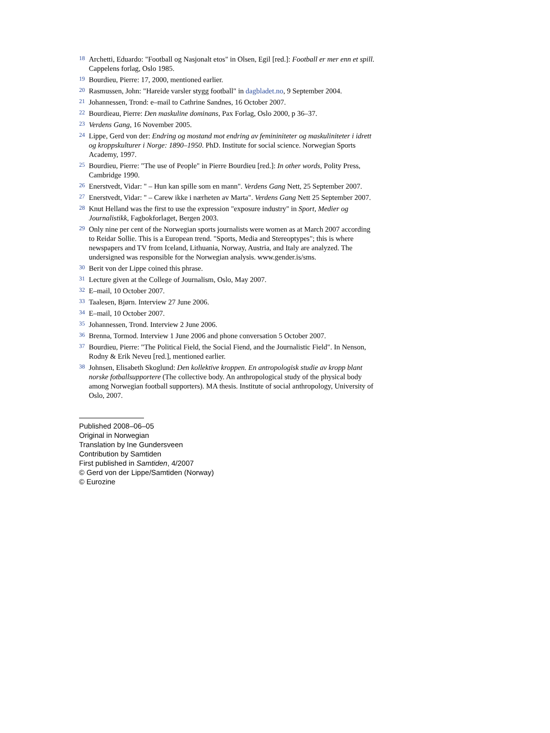18 Archetti, Eduardo: "Football og Nasjonalt etos" in Olsen, Egil [red.]: Football er mer enn et spill. Cappelens forlag, Oslo 1985.
19 Bourdieu, Pierre: 17, 2000, mentioned earlier.
20 Rasmussen, John: "Hareide varsler stygg football" in dagbladet.no, 9 September 2004.
21 Johannessen, Trond: e–mail to Cathrine Sandnes, 16 October 2007.
22 Bourdieau, Pierre: Den maskuline dominans, Pax Forlag, Oslo 2000, p 36–37.
23 Verdens Gang, 16 November 2005.
24 Lippe, Gerd von der: Endring og mostand mot endring av femininiteter og maskuliniteter i idrett og kroppskulturer i Norge: 1890–1950. PhD. Institute for social science. Norwegian Sports Academy, 1997.
25 Bourdieu, Pierre: "The use of People" in Pierre Bourdieu [red.]: In other words, Polity Press, Cambridge 1990.
26 Enerstvedt, Vidar: " – Hun kan spille som en mann". Verdens Gang Nett, 25 September 2007.
27 Enerstvedt, Vidar: " – Carew ikke i nærheten av Marta". Verdens Gang Nett 25 September 2007.
28 Knut Helland was the first to use the expression "exposure industry" in Sport, Medier og Journalistikk, Fagbokforlaget, Bergen 2003.
29 Only nine per cent of the Norwegian sports journalists were women as at March 2007 according to Reidar Sollie. This is a European trend. "Sports, Media and Stereoptypes"; this is where newspapers and TV from Iceland, Lithuania, Norway, Austria, and Italy are analyzed. The undersigned was responsible for the Norwegian analysis. www.gender.is/sms.
30 Berit von der Lippe coined this phrase.
31 Lecture given at the College of Journalism, Oslo, May 2007.
32 E–mail, 10 October 2007.
33 Taalesen, Bjørn. Interview 27 June 2006.
34 E–mail, 10 October 2007.
35 Johannessen, Trond. Interview 2 June 2006.
36 Brenna, Tormod. Interview 1 June 2006 and phone conversation 5 October 2007.
37 Bourdieu, Pierre: "The Political Field, the Social Fiend, and the Journalistic Field". In Nenson, Rodny & Erik Neveu [red.], mentioned earlier.
38 Johnsen, Elisabeth Skoglund: Den kollektive kroppen. En antropologisk studie av kropp blant norske fotballsupportere (The collective body. An anthropological study of the physical body among Norwegian football supporters). MA thesis. Institute of social anthropology, University of Oslo, 2007.
Published 2008–06–05
Original in Norwegian
Translation by Ine Gundersveen
Contribution by Samtiden
First published in Samtiden, 4/2007
© Gerd von der Lippe/Samtiden (Norway)
© Eurozine